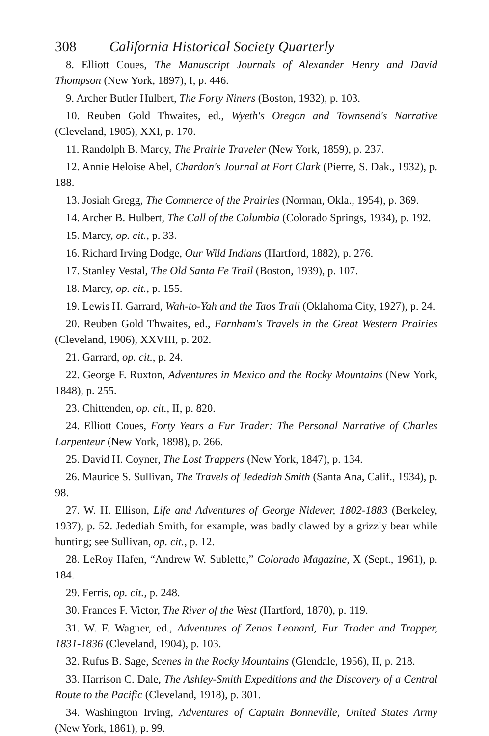308 California Historical Society Quarterly
8. Elliott Coues, The Manuscript Journals of Alexander Henry and David Thompson (New York, 1897), I, p. 446.
9. Archer Butler Hulbert, The Forty Niners (Boston, 1932), p. 103.
10. Reuben Gold Thwaites, ed., Wyeth's Oregon and Townsend's Narrative (Cleveland, 1905), XXI, p. 170.
11. Randolph B. Marcy, The Prairie Traveler (New York, 1859), p. 237.
12. Annie Heloise Abel, Chardon's Journal at Fort Clark (Pierre, S. Dak., 1932), p. 188.
13. Josiah Gregg, The Commerce of the Prairies (Norman, Okla., 1954), p. 369.
14. Archer B. Hulbert, The Call of the Columbia (Colorado Springs, 1934), p. 192.
15. Marcy, op. cit., p. 33.
16. Richard Irving Dodge, Our Wild Indians (Hartford, 1882), p. 276.
17. Stanley Vestal, The Old Santa Fe Trail (Boston, 1939), p. 107.
18. Marcy, op. cit., p. 155.
19. Lewis H. Garrard, Wah-to-Yah and the Taos Trail (Oklahoma City, 1927), p. 24.
20. Reuben Gold Thwaites, ed., Farnham's Travels in the Great Western Prairies (Cleveland, 1906), XXVIII, p. 202.
21. Garrard, op. cit., p. 24.
22. George F. Ruxton, Adventures in Mexico and the Rocky Mountains (New York, 1848), p. 255.
23. Chittenden, op. cit., II, p. 820.
24. Elliott Coues, Forty Years a Fur Trader: The Personal Narrative of Charles Larpenteur (New York, 1898), p. 266.
25. David H. Coyner, The Lost Trappers (New York, 1847), p. 134.
26. Maurice S. Sullivan, The Travels of Jedediah Smith (Santa Ana, Calif., 1934), p. 98.
27. W. H. Ellison, Life and Adventures of George Nidever, 1802-1883 (Berkeley, 1937), p. 52. Jedediah Smith, for example, was badly clawed by a grizzly bear while hunting; see Sullivan, op. cit., p. 12.
28. LeRoy Hafen, “Andrew W. Sublette,” Colorado Magazine, X (Sept., 1961), p. 184.
29. Ferris, op. cit., p. 248.
30. Frances F. Victor, The River of the West (Hartford, 1870), p. 119.
31. W. F. Wagner, ed., Adventures of Zenas Leonard, Fur Trader and Trapper, 1831-1836 (Cleveland, 1904), p. 103.
32. Rufus B. Sage, Scenes in the Rocky Mountains (Glendale, 1956), II, p. 218.
33. Harrison C. Dale, The Ashley-Smith Expeditions and the Discovery of a Central Route to the Pacific (Cleveland, 1918), p. 301.
34. Washington Irving, Adventures of Captain Bonneville, United States Army (New York, 1861), p. 99.